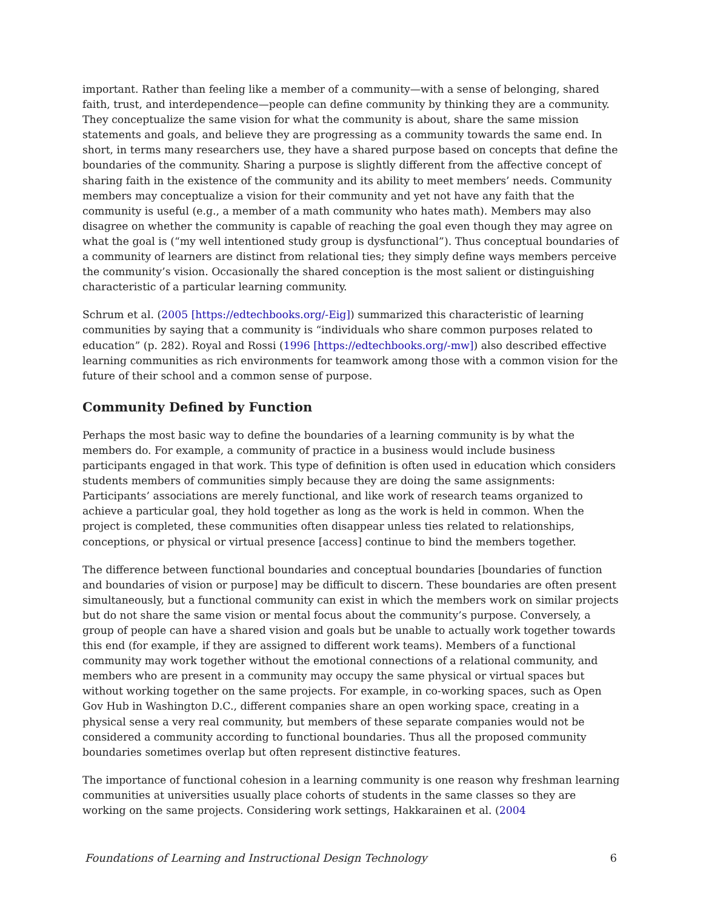important. Rather than feeling like a member of a community—with a sense of belonging, shared faith, trust, and interdependence—people can define community by thinking they are a community. They conceptualize the same vision for what the community is about, share the same mission statements and goals, and believe they are progressing as a community towards the same end. In short, in terms many researchers use, they have a shared purpose based on concepts that define the boundaries of the community. Sharing a purpose is slightly different from the affective concept of sharing faith in the existence of the community and its ability to meet members’ needs. Community members may conceptualize a vision for their community and yet not have any faith that the community is useful (e.g., a member of a math community who hates math). Members may also disagree on whether the community is capable of reaching the goal even though they may agree on what the goal is (“my well intentioned study group is dysfunctional”). Thus conceptual boundaries of a community of learners are distinct from relational ties; they simply define ways members perceive the community’s vision. Occasionally the shared conception is the most salient or distinguishing characteristic of a particular learning community.
Schrum et al. (2005 [https://edtechbooks.org/-Eig]) summarized this characteristic of learning communities by saying that a community is “individuals who share common purposes related to education” (p. 282). Royal and Rossi (1996 [https://edtechbooks.org/-mw]) also described effective learning communities as rich environments for teamwork among those with a common vision for the future of their school and a common sense of purpose.
Community Defined by Function
Perhaps the most basic way to define the boundaries of a learning community is by what the members do. For example, a community of practice in a business would include business participants engaged in that work. This type of definition is often used in education which considers students members of communities simply because they are doing the same assignments: Participants’ associations are merely functional, and like work of research teams organized to achieve a particular goal, they hold together as long as the work is held in common. When the project is completed, these communities often disappear unless ties related to relationships, conceptions, or physical or virtual presence [access] continue to bind the members together.
The difference between functional boundaries and conceptual boundaries [boundaries of function and boundaries of vision or purpose] may be difficult to discern. These boundaries are often present simultaneously, but a functional community can exist in which the members work on similar projects but do not share the same vision or mental focus about the community’s purpose. Conversely, a group of people can have a shared vision and goals but be unable to actually work together towards this end (for example, if they are assigned to different work teams). Members of a functional community may work together without the emotional connections of a relational community, and members who are present in a community may occupy the same physical or virtual spaces but without working together on the same projects. For example, in co-working spaces, such as Open Gov Hub in Washington D.C., different companies share an open working space, creating in a physical sense a very real community, but members of these separate companies would not be considered a community according to functional boundaries. Thus all the proposed community boundaries sometimes overlap but often represent distinctive features.
The importance of functional cohesion in a learning community is one reason why freshman learning communities at universities usually place cohorts of students in the same classes so they are working on the same projects. Considering work settings, Hakkarainen et al. (2004
Foundations of Learning and Instructional Design Technology 6